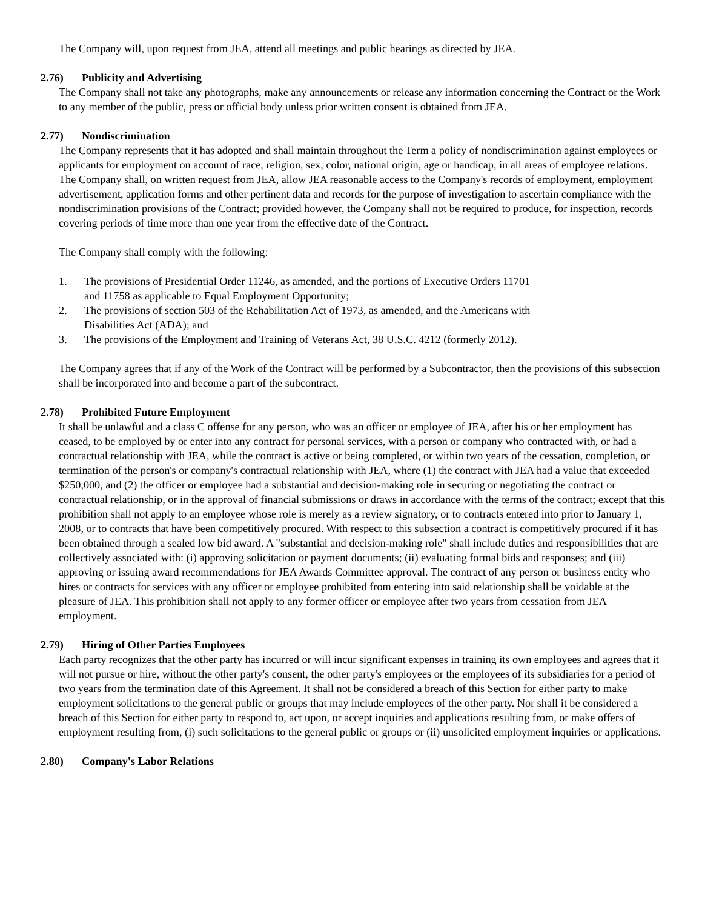The Company will, upon request from JEA, attend all meetings and public hearings as directed by JEA.
2.76) Publicity and Advertising
The Company shall not take any photographs, make any announcements or release any information concerning the Contract or the Work to any member of the public, press or official body unless prior written consent is obtained from JEA.
2.77) Nondiscrimination
The Company represents that it has adopted and shall maintain throughout the Term a policy of nondiscrimination against employees or applicants for employment on account of race, religion, sex, color, national origin, age or handicap, in all areas of employee relations. The Company shall, on written request from JEA, allow JEA reasonable access to the Company's records of employment, employment advertisement, application forms and other pertinent data and records for the purpose of investigation to ascertain compliance with the nondiscrimination provisions of the Contract; provided however, the Company shall not be required to produce, for inspection, records covering periods of time more than one year from the effective date of the Contract.
The Company shall comply with the following:
1. The provisions of Presidential Order 11246, as amended, and the portions of Executive Orders 11701 and 11758 as applicable to Equal Employment Opportunity;
2. The provisions of section 503 of the Rehabilitation Act of 1973, as amended, and the Americans with Disabilities Act (ADA); and
3. The provisions of the Employment and Training of Veterans Act, 38 U.S.C. 4212 (formerly 2012).
The Company agrees that if any of the Work of the Contract will be performed by a Subcontractor, then the provisions of this subsection shall be incorporated into and become a part of the subcontract.
2.78) Prohibited Future Employment
It shall be unlawful and a class C offense for any person, who was an officer or employee of JEA, after his or her employment has ceased, to be employed by or enter into any contract for personal services, with a person or company who contracted with, or had a contractual relationship with JEA, while the contract is active or being completed, or within two years of the cessation, completion, or termination of the person's or company's contractual relationship with JEA, where (1) the contract with JEA had a value that exceeded $250,000, and (2) the officer or employee had a substantial and decision-making role in securing or negotiating the contract or contractual relationship, or in the approval of financial submissions or draws in accordance with the terms of the contract; except that this prohibition shall not apply to an employee whose role is merely as a review signatory, or to contracts entered into prior to January 1, 2008, or to contracts that have been competitively procured. With respect to this subsection a contract is competitively procured if it has been obtained through a sealed low bid award. A "substantial and decision-making role" shall include duties and responsibilities that are collectively associated with: (i) approving solicitation or payment documents; (ii) evaluating formal bids and responses; and (iii) approving or issuing award recommendations for JEA Awards Committee approval. The contract of any person or business entity who hires or contracts for services with any officer or employee prohibited from entering into said relationship shall be voidable at the pleasure of JEA. This prohibition shall not apply to any former officer or employee after two years from cessation from JEA employment.
2.79) Hiring of Other Parties Employees
Each party recognizes that the other party has incurred or will incur significant expenses in training its own employees and agrees that it will not pursue or hire, without the other party's consent, the other party's employees or the employees of its subsidiaries for a period of two years from the termination date of this Agreement. It shall not be considered a breach of this Section for either party to make employment solicitations to the general public or groups that may include employees of the other party. Nor shall it be considered a breach of this Section for either party to respond to, act upon, or accept inquiries and applications resulting from, or make offers of employment resulting from, (i) such solicitations to the general public or groups or (ii) unsolicited employment inquiries or applications.
2.80) Company's Labor Relations